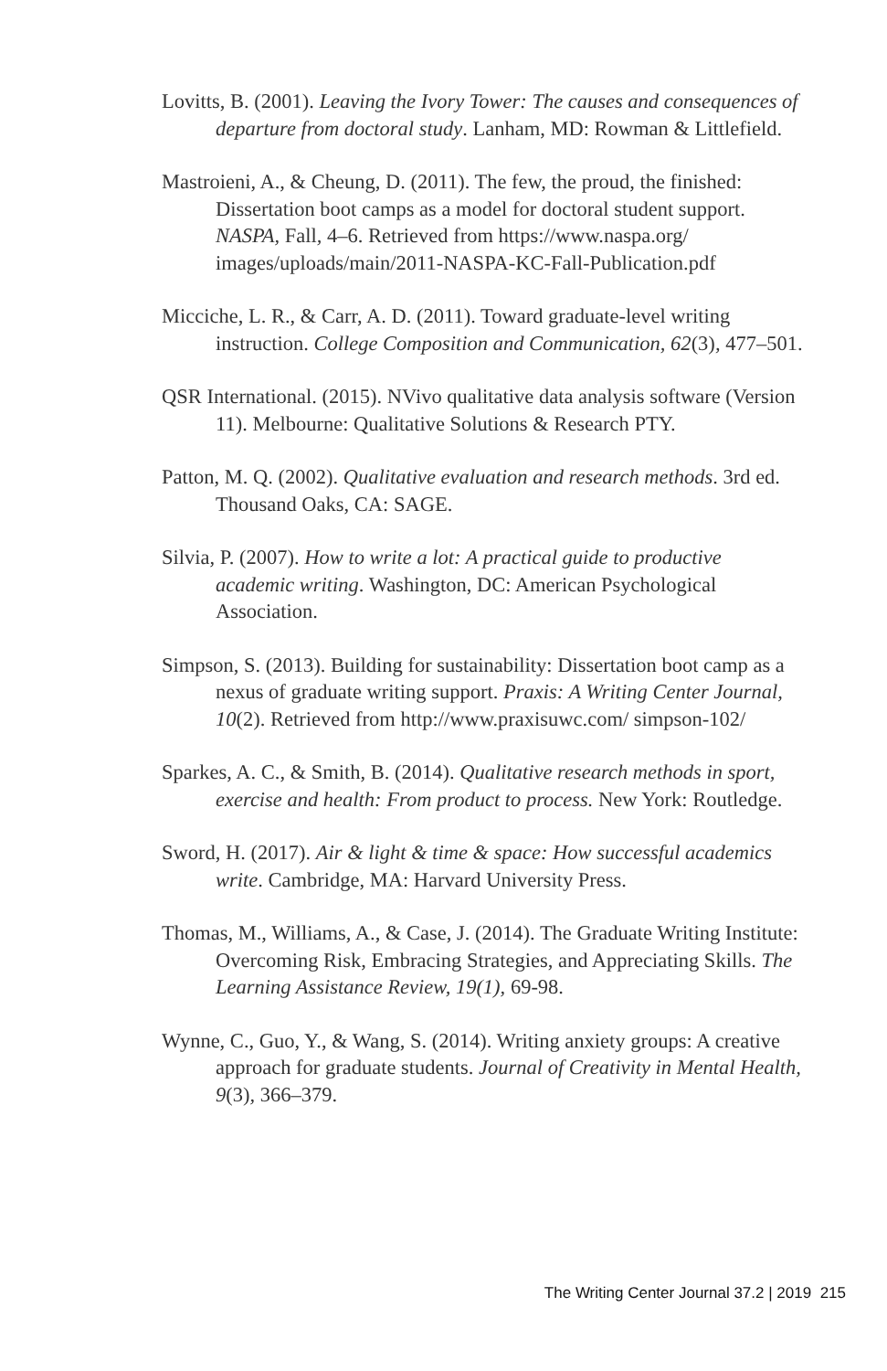Lovitts, B. (2001). Leaving the Ivory Tower: The causes and consequences of departure from doctoral study. Lanham, MD: Rowman & Littlefield.
Mastroieni, A., & Cheung, D. (2011). The few, the proud, the finished: Dissertation boot camps as a model for doctoral student support. NASPA, Fall, 4–6. Retrieved from https://www.naspa.org/ images/uploads/main/2011-NASPA-KC-Fall-Publication.pdf
Micciche, L. R., & Carr, A. D. (2011). Toward graduate-level writing instruction. College Composition and Communication, 62(3), 477–501.
QSR International. (2015). NVivo qualitative data analysis software (Version 11). Melbourne: Qualitative Solutions & Research PTY.
Patton, M. Q. (2002). Qualitative evaluation and research methods. 3rd ed. Thousand Oaks, CA: SAGE.
Silvia, P. (2007). How to write a lot: A practical guide to productive academic writing. Washington, DC: American Psychological Association.
Simpson, S. (2013). Building for sustainability: Dissertation boot camp as a nexus of graduate writing support. Praxis: A Writing Center Journal, 10(2). Retrieved from http://www.praxisuwc.com/ simpson-102/
Sparkes, A. C., & Smith, B. (2014). Qualitative research methods in sport, exercise and health: From product to process. New York: Routledge.
Sword, H. (2017). Air & light & time & space: How successful academics write. Cambridge, MA: Harvard University Press.
Thomas, M., Williams, A., & Case, J. (2014). The Graduate Writing Institute: Overcoming Risk, Embracing Strategies, and Appreciating Skills. The Learning Assistance Review, 19(1), 69-98.
Wynne, C., Guo, Y., & Wang, S. (2014). Writing anxiety groups: A creative approach for graduate students. Journal of Creativity in Mental Health, 9(3), 366–379.
The Writing Center Journal 37.2 | 2019 215